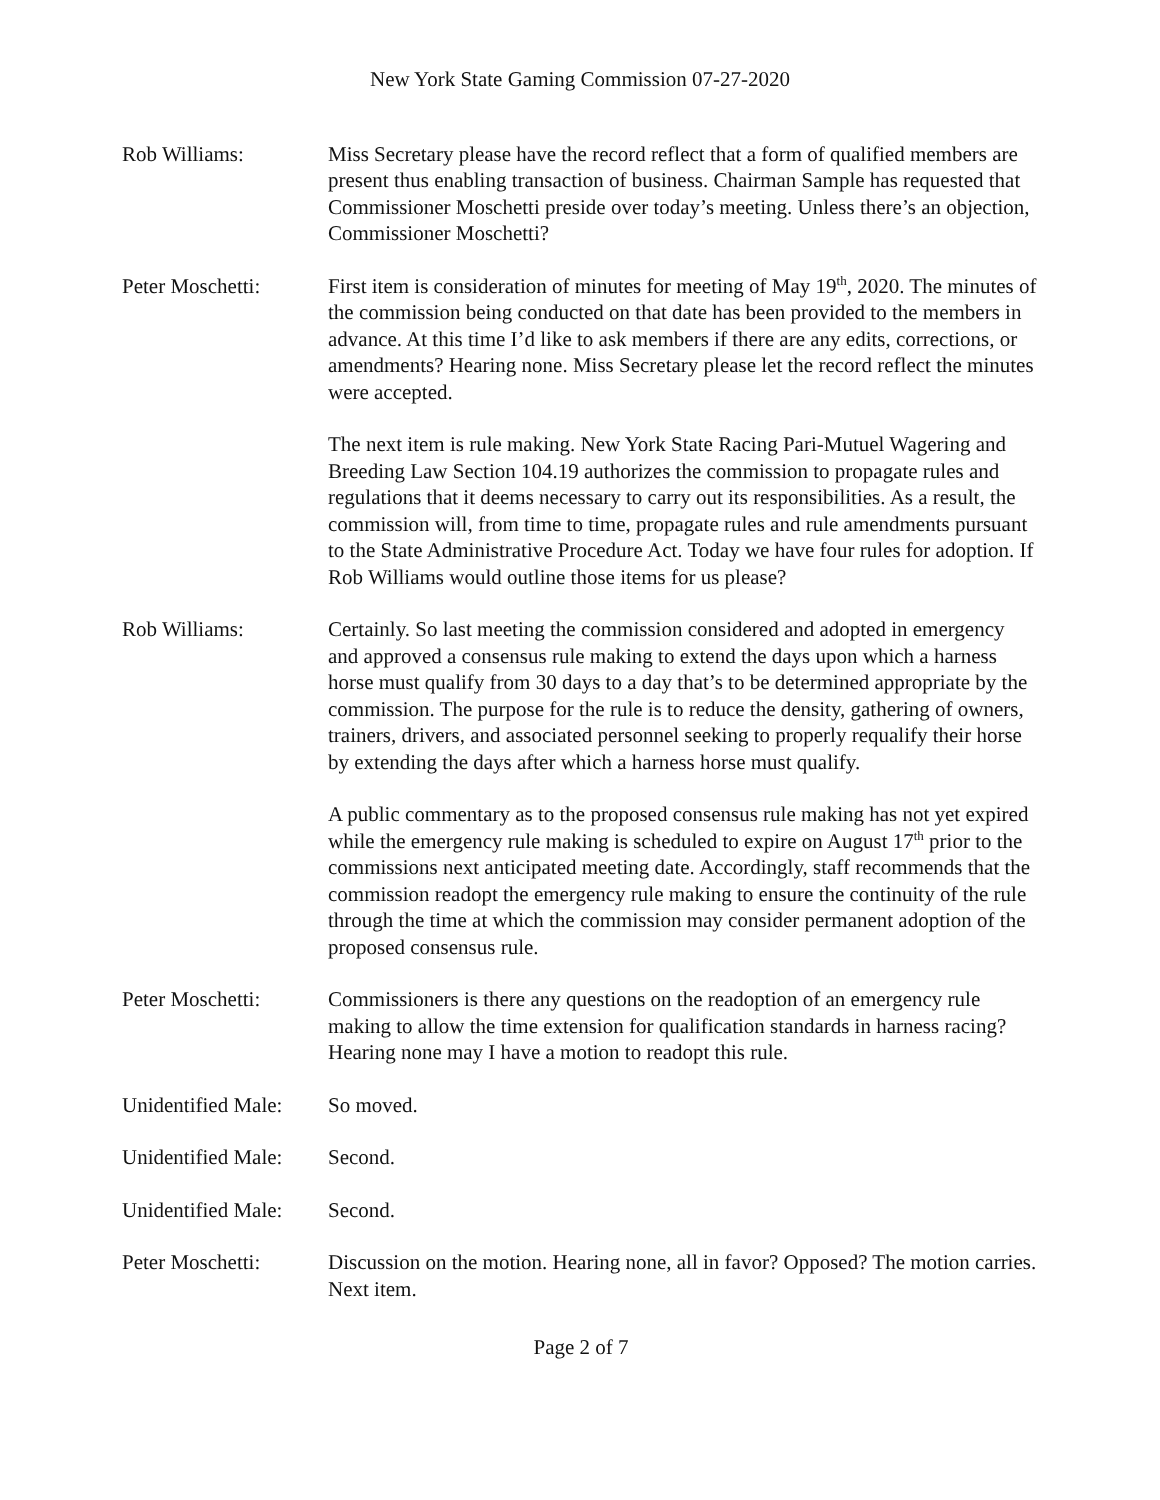New York State Gaming Commission 07-27-2020
Rob Williams: Miss Secretary please have the record reflect that a form of qualified members are present thus enabling transaction of business. Chairman Sample has requested that Commissioner Moschetti preside over today’s meeting. Unless there’s an objection, Commissioner Moschetti?
Peter Moschetti: First item is consideration of minutes for meeting of May 19<sup>th</sup>, 2020. The minutes of the commission being conducted on that date has been provided to the members in advance. At this time I’d like to ask members if there are any edits, corrections, or amendments? Hearing none. Miss Secretary please let the record reflect the minutes were accepted.
The next item is rule making. New York State Racing Pari-Mutuel Wagering and Breeding Law Section 104.19 authorizes the commission to propagate rules and regulations that it deems necessary to carry out its responsibilities. As a result, the commission will, from time to time, propagate rules and rule amendments pursuant to the State Administrative Procedure Act. Today we have four rules for adoption. If Rob Williams would outline those items for us please?
Rob Williams: Certainly. So last meeting the commission considered and adopted in emergency and approved a consensus rule making to extend the days upon which a harness horse must qualify from 30 days to a day that’s to be determined appropriate by the commission. The purpose for the rule is to reduce the density, gathering of owners, trainers, drivers, and associated personnel seeking to properly requalify their horse by extending the days after which a harness horse must qualify.
A public commentary as to the proposed consensus rule making has not yet expired while the emergency rule making is scheduled to expire on August 17<sup>th</sup> prior to the commissions next anticipated meeting date. Accordingly, staff recommends that the commission readopt the emergency rule making to ensure the continuity of the rule through the time at which the commission may consider permanent adoption of the proposed consensus rule.
Peter Moschetti: Commissioners is there any questions on the readoption of an emergency rule making to allow the time extension for qualification standards in harness racing? Hearing none may I have a motion to readopt this rule.
Unidentified Male:
So moved.
Unidentified Male:
Second.
Unidentified Male:
Second.
Peter Moschetti: Discussion on the motion. Hearing none, all in favor? Opposed? The motion carries. Next item.
Page 2 of 7